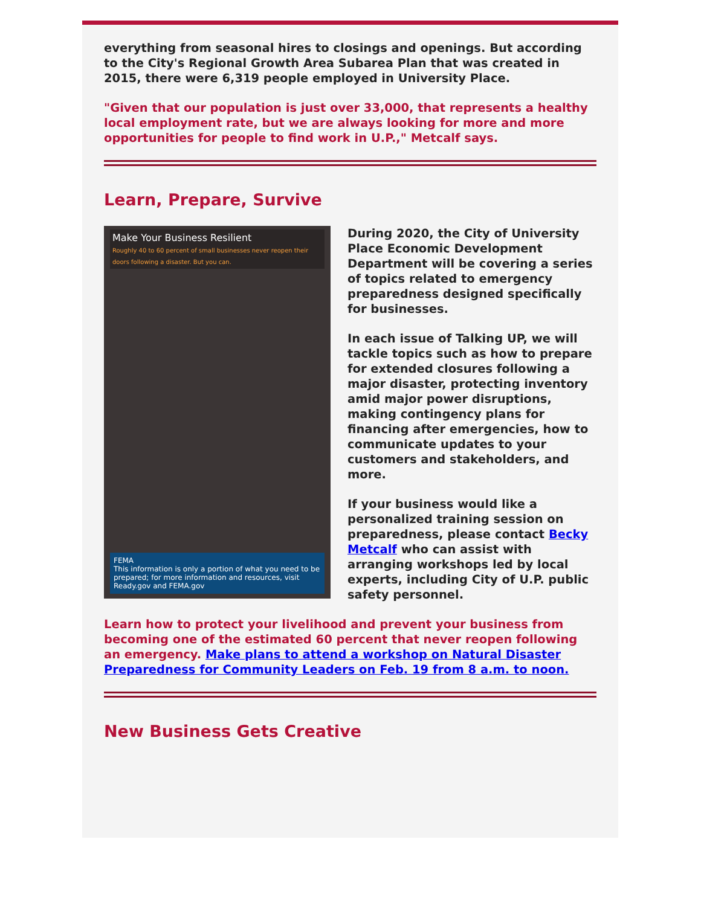everything from seasonal hires to closings and openings. But according to the City's Regional Growth Area Subarea Plan that was created in 2015, there were 6,319 people employed in University Place.
"Given that our population is just over 33,000, that represents a healthy local employment rate, but we are always looking for more and more opportunities for people to find work in U.P.," Metcalf says.
Learn, Prepare, Survive
Make Your Business Resilient
Roughly 40 to 60 percent of small businesses never reopen their doors following a disaster. But you can.
FEMA
This information is only a portion of what you need to be prepared; for more information and resources, visit Ready.gov and FEMA.gov
During 2020, the City of University Place Economic Development Department will be covering a series of topics related to emergency preparedness designed specifically for businesses.
In each issue of Talking UP, we will tackle topics such as how to prepare for extended closures following a major disaster, protecting inventory amid major power disruptions, making contingency plans for financing after emergencies, how to communicate updates to your customers and stakeholders, and more.
If your business would like a personalized training session on preparedness, please contact Becky Metcalf who can assist with arranging workshops led by local experts, including City of U.P. public safety personnel.
Learn how to protect your livelihood and prevent your business from becoming one of the estimated 60 percent that never reopen following an emergency. Make plans to attend a workshop on Natural Disaster Preparedness for Community Leaders on Feb. 19 from 8 a.m. to noon.
New Business Gets Creative